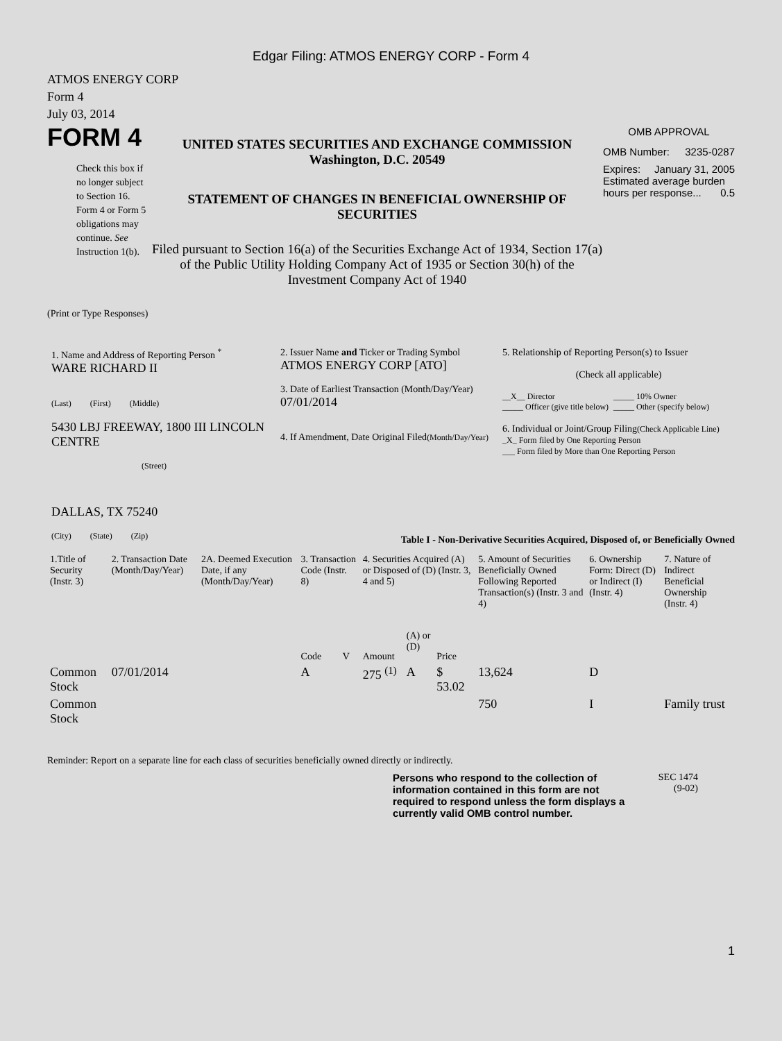Edgar Filing: ATMOS ENERGY CORP - Form 4
ATMOS ENERGY CORP
Form 4
July 03, 2014
FORM 4
Check this box if no longer subject to Section 16. Form 4 or Form 5 obligations may continue. See Instruction 1(b).
UNITED STATES SECURITIES AND EXCHANGE COMMISSION
Washington, D.C. 20549
STATEMENT OF CHANGES IN BENEFICIAL OWNERSHIP OF SECURITIES
Filed pursuant to Section 16(a) of the Securities Exchange Act of 1934, Section 17(a) of the Public Utility Holding Company Act of 1935 or Section 30(h) of the Investment Company Act of 1940
OMB APPROVAL
OMB Number: 3235-0287
Expires: January 31, 2005
Estimated average burden hours per response... 0.5
(Print or Type Responses)
1. Name and Address of Reporting Person <sup>*</sup>
WARE RICHARD II
(Last) (First) (Middle)
5430 LBJ FREEWAY, 1800 III LINCOLN CENTRE
(Street)
DALLAS, TX 75240
(City) (State) (Zip)
2. Issuer Name and Ticker or Trading Symbol
ATMOS ENERGY CORP [ATO]
3. Date of Earliest Transaction (Month/Day/Year)
07/01/2014
4. If Amendment, Date Original Filed(Month/Day/Year)
5. Relationship of Reporting Person(s) to Issuer
(Check all applicable)
__X__ Director
_____ Officer (give title below)
_____ 10% Owner
_____ Other (specify below)
6. Individual or Joint/Group Filing(Check Applicable Line)
_X_ Form filed by One Reporting Person
___ Form filed by More than One Reporting Person
Table I - Non-Derivative Securities Acquired, Disposed of, or Beneficially Owned
| 1.Title of Security (Instr. 3) | 2. Transaction Date (Month/Day/Year) | 2A. Deemed Execution Date, if any (Month/Day/Year) | 3. Transaction Code (Instr. 8) | | 4. Securities Acquired (A) or Disposed of (D) (Instr. 3, 4 and 5) | | | 5. Amount of Securities Beneficially Owned Following Reported Transaction(s) (Instr. 3 and 4) | 6. Ownership Form: Direct (D) or Indirect (I) (Instr. 4) | 7. Nature of Indirect Beneficial Ownership (Instr. 4) |
| --- | --- | --- | --- | --- | --- | --- | --- | --- | --- | --- |
| | | | Code | V | Amount | (A) or (D) | Price | | | |
| Common Stock | 07/01/2014 | | A | | 275 <sup>(1)</sup> | A | $ 53.02 | 13,624 | D | |
| Common Stock | | | | | | | | 750 | I | Family trust |
Reminder: Report on a separate line for each class of securities beneficially owned directly or indirectly.
Persons who respond to the collection of information contained in this form are not required to respond unless the form displays a currently valid OMB control number.
SEC 1474
(9-02)
1